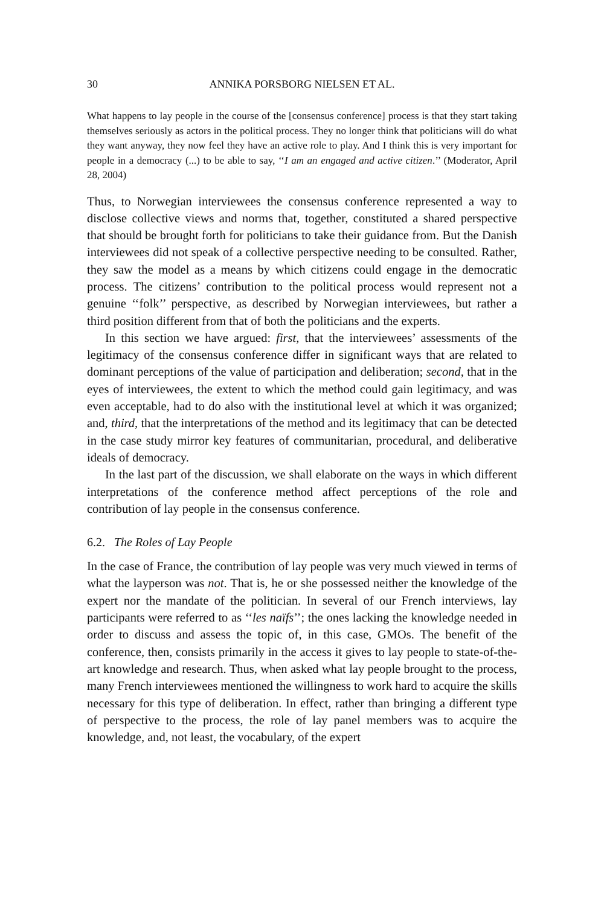30 ANNIKA PORSBORG NIELSEN ET AL.
What happens to lay people in the course of the [consensus conference] process is that they start taking themselves seriously as actors in the political process. They no longer think that politicians will do what they want anyway, they now feel they have an active role to play. And I think this is very important for people in a democracy (...) to be able to say, ‘‘I am an engaged and active citizen.’’ (Moderator, April 28, 2004)
Thus, to Norwegian interviewees the consensus conference represented a way to disclose collective views and norms that, together, constituted a shared perspective that should be brought forth for politicians to take their guidance from. But the Danish interviewees did not speak of a collective perspective needing to be consulted. Rather, they saw the model as a means by which citizens could engage in the democratic process. The citizens’ contribution to the political process would represent not a genuine ‘‘folk’’ perspective, as described by Norwegian interviewees, but rather a third position different from that of both the politicians and the experts.
In this section we have argued: first, that the interviewees’ assessments of the legitimacy of the consensus conference differ in significant ways that are related to dominant perceptions of the value of participation and deliberation; second, that in the eyes of interviewees, the extent to which the method could gain legitimacy, and was even acceptable, had to do also with the institutional level at which it was organized; and, third, that the interpretations of the method and its legitimacy that can be detected in the case study mirror key features of communitarian, procedural, and deliberative ideals of democracy.
In the last part of the discussion, we shall elaborate on the ways in which different interpretations of the conference method affect perceptions of the role and contribution of lay people in the consensus conference.
6.2. The Roles of Lay People
In the case of France, the contribution of lay people was very much viewed in terms of what the layperson was not. That is, he or she possessed neither the knowledge of the expert nor the mandate of the politician. In several of our French interviews, lay participants were referred to as ‘‘les naïfs’’; the ones lacking the knowledge needed in order to discuss and assess the topic of, in this case, GMOs. The benefit of the conference, then, consists primarily in the access it gives to lay people to state-of-the-art knowledge and research. Thus, when asked what lay people brought to the process, many French interviewees mentioned the willingness to work hard to acquire the skills necessary for this type of deliberation. In effect, rather than bringing a different type of perspective to the process, the role of lay panel members was to acquire the knowledge, and, not least, the vocabulary, of the expert